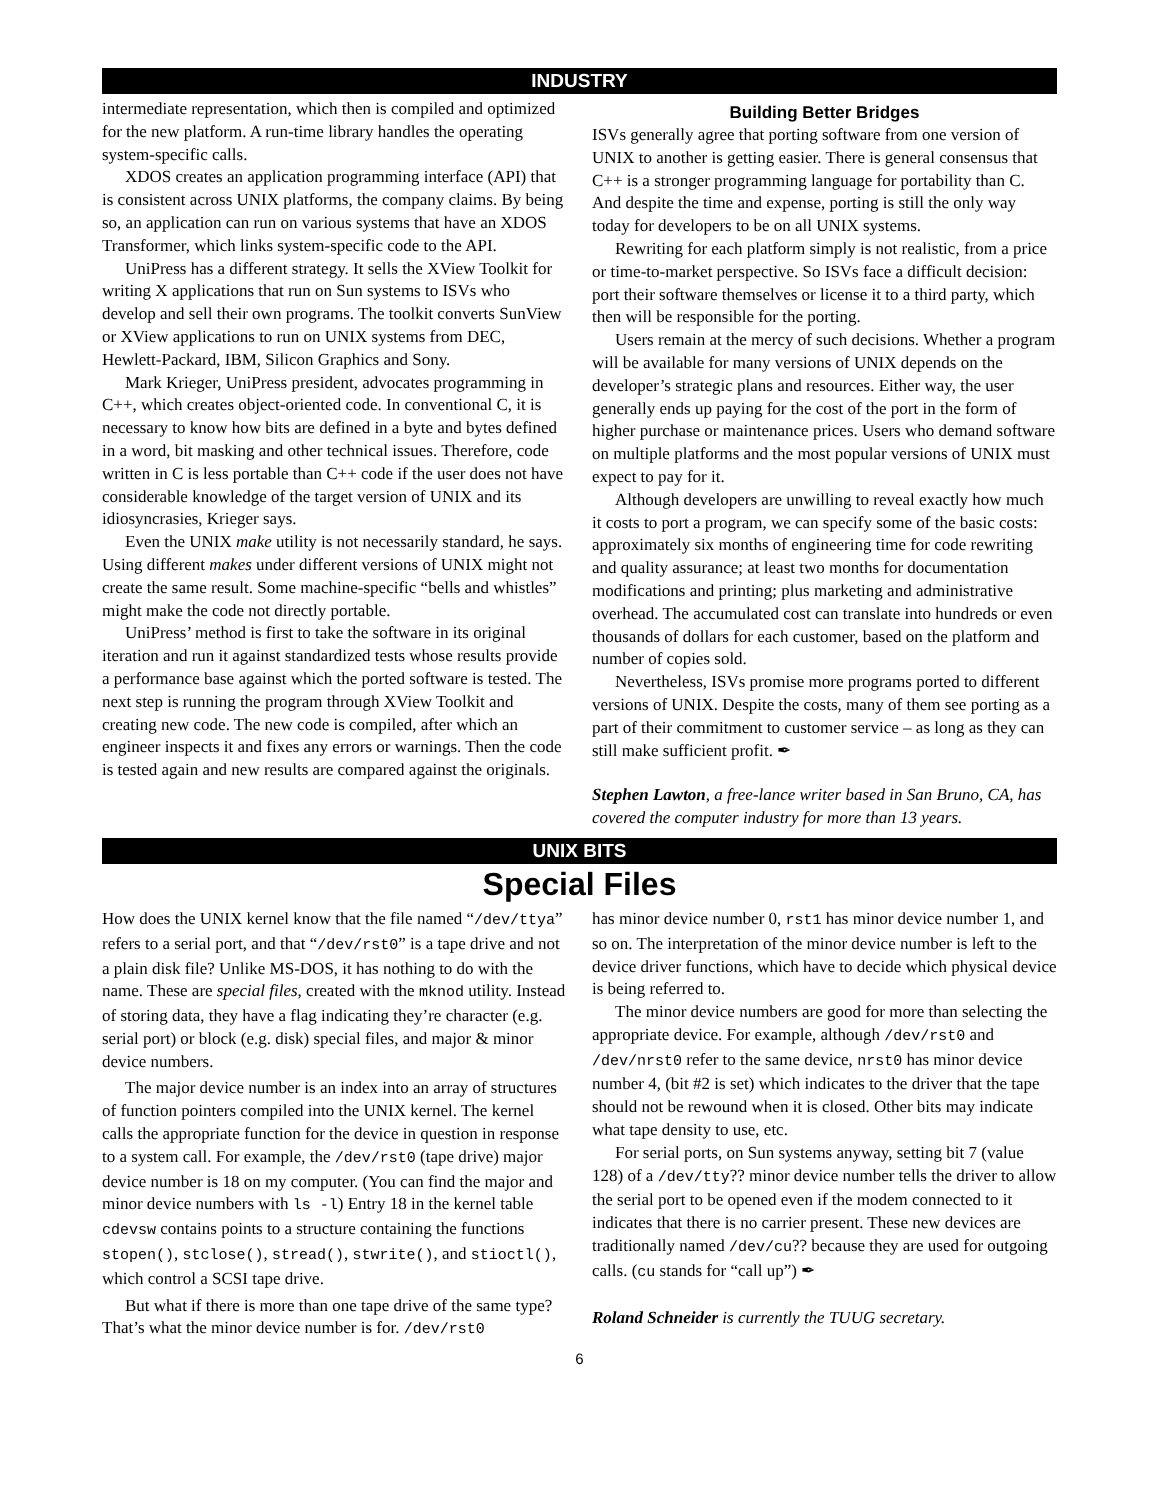INDUSTRY
intermediate representation, which then is compiled and optimized for the new platform. A run-time library handles the operating system-specific calls.
XDOS creates an application programming interface (API) that is consistent across UNIX platforms, the company claims. By being so, an application can run on various systems that have an XDOS Transformer, which links system-specific code to the API.
UniPress has a different strategy. It sells the XView Toolkit for writing X applications that run on Sun systems to ISVs who develop and sell their own programs. The toolkit converts SunView or XView applications to run on UNIX systems from DEC, Hewlett-Packard, IBM, Silicon Graphics and Sony.
Mark Krieger, UniPress president, advocates programming in C++, which creates object-oriented code. In conventional C, it is necessary to know how bits are defined in a byte and bytes defined in a word, bit masking and other technical issues. Therefore, code written in C is less portable than C++ code if the user does not have considerable knowledge of the target version of UNIX and its idiosyncrasies, Krieger says.
Even the UNIX make utility is not necessarily standard, he says. Using different makes under different versions of UNIX might not create the same result. Some machine-specific “bells and whistles” might make the code not directly portable.
UniPress’ method is first to take the software in its original iteration and run it against standardized tests whose results provide a performance base against which the ported software is tested. The next step is running the program through XView Toolkit and creating new code. The new code is compiled, after which an engineer inspects it and fixes any errors or warnings. Then the code is tested again and new results are compared against the originals.
Building Better Bridges
ISVs generally agree that porting software from one version of UNIX to another is getting easier. There is general consensus that C++ is a stronger programming language for portability than C. And despite the time and expense, porting is still the only way today for developers to be on all UNIX systems.
Rewriting for each platform simply is not realistic, from a price or time-to-market perspective. So ISVs face a difficult decision: port their software themselves or license it to a third party, which then will be responsible for the porting.
Users remain at the mercy of such decisions. Whether a program will be available for many versions of UNIX depends on the developer’s strategic plans and resources. Either way, the user generally ends up paying for the cost of the port in the form of higher purchase or maintenance prices. Users who demand software on multiple platforms and the most popular versions of UNIX must expect to pay for it.
Although developers are unwilling to reveal exactly how much it costs to port a program, we can specify some of the basic costs: approximately six months of engineering time for code rewriting and quality assurance; at least two months for documentation modifications and printing; plus marketing and administrative overhead. The accumulated cost can translate into hundreds or even thousands of dollars for each customer, based on the platform and number of copies sold.
Nevertheless, ISVs promise more programs ported to different versions of UNIX. Despite the costs, many of them see porting as a part of their commitment to customer service – as long as they can still make sufficient profit. ✒
Stephen Lawton, a free-lance writer based in San Bruno, CA, has covered the computer industry for more than 13 years.
UNIX BITS
Special Files
How does the UNIX kernel know that the file named “/dev/ttya” refers to a serial port, and that “/dev/rst0” is a tape drive and not a plain disk file? Unlike MS-DOS, it has nothing to do with the name. These are special files, created with the mknod utility. Instead of storing data, they have a flag indicating they’re character (e.g. serial port) or block (e.g. disk) special files, and major & minor device numbers.
The major device number is an index into an array of structures of function pointers compiled into the UNIX kernel. The kernel calls the appropriate function for the device in question in response to a system call. For example, the /dev/rst0 (tape drive) major device number is 18 on my computer. (You can find the major and minor device numbers with ls -l) Entry 18 in the kernel table cdevsw contains points to a structure containing the functions stopen(), stclose(), stread(), stwrite(), and stioctl(), which control a SCSI tape drive.
But what if there is more than one tape drive of the same type? That’s what the minor device number is for. /dev/rst0
has minor device number 0, rst1 has minor device number 1, and so on. The interpretation of the minor device number is left to the device driver functions, which have to decide which physical device is being referred to.
The minor device numbers are good for more than selecting the appropriate device. For example, although /dev/rst0 and /dev/nrst0 refer to the same device, nrst0 has minor device number 4, (bit #2 is set) which indicates to the driver that the tape should not be rewound when it is closed. Other bits may indicate what tape density to use, etc.
For serial ports, on Sun systems anyway, setting bit 7 (value 128) of a /dev/tty?? minor device number tells the driver to allow the serial port to be opened even if the modem connected to it indicates that there is no carrier present. These new devices are traditionally named /dev/cu?? because they are used for outgoing calls. (cu stands for “call up”) ✒
Roland Schneider is currently the TUUG secretary.
6